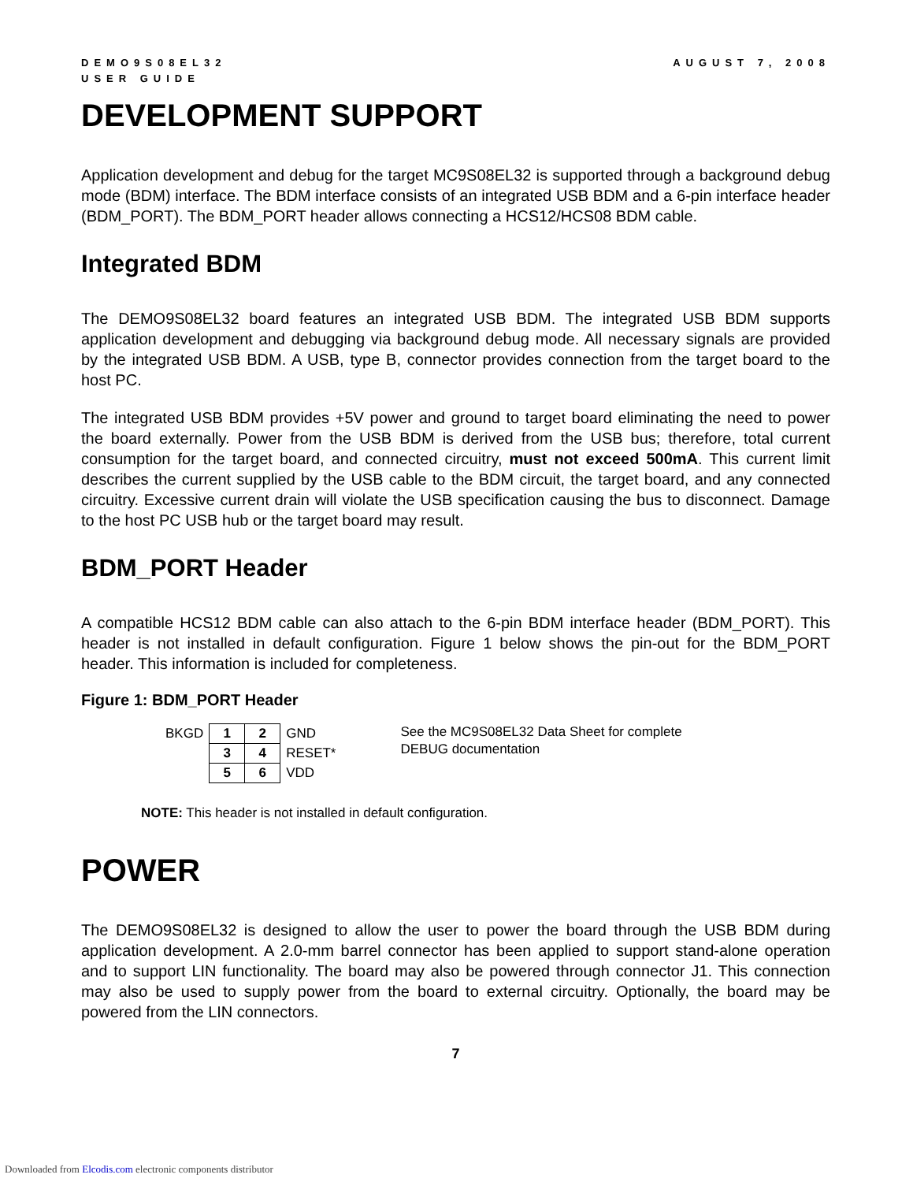DEMO9S08EL32
USER GUIDE
AUGUST 7, 2008
DEVELOPMENT SUPPORT
Application development and debug for the target MC9S08EL32 is supported through a background debug mode (BDM) interface. The BDM interface consists of an integrated USB BDM and a 6-pin interface header (BDM_PORT). The BDM_PORT header allows connecting a HCS12/HCS08 BDM cable.
Integrated BDM
The DEMO9S08EL32 board features an integrated USB BDM. The integrated USB BDM supports application development and debugging via background debug mode. All necessary signals are provided by the integrated USB BDM. A USB, type B, connector provides connection from the target board to the host PC.
The integrated USB BDM provides +5V power and ground to target board eliminating the need to power the board externally. Power from the USB BDM is derived from the USB bus; therefore, total current consumption for the target board, and connected circuitry, must not exceed 500mA. This current limit describes the current supplied by the USB cable to the BDM circuit, the target board, and any connected circuitry. Excessive current drain will violate the USB specification causing the bus to disconnect. Damage to the host PC USB hub or the target board may result.
BDM_PORT Header
A compatible HCS12 BDM cable can also attach to the 6-pin BDM interface header (BDM_PORT). This header is not installed in default configuration. Figure 1 below shows the pin-out for the BDM_PORT header. This information is included for completeness.
Figure 1: BDM_PORT Header
| BKGD | 1 | 2 | GND |
| | 3 | 4 | RESET* |
| | 5 | 6 | VDD |
See the MC9S08EL32 Data Sheet for complete
DEBUG documentation
NOTE: This header is not installed in default configuration.
POWER
The DEMO9S08EL32 is designed to allow the user to power the board through the USB BDM during application development. A 2.0-mm barrel connector has been applied to support stand-alone operation and to support LIN functionality. The board may also be powered through connector J1. This connection may also be used to supply power from the board to external circuitry. Optionally, the board may be powered from the LIN connectors.
7
Downloaded from Elcodis.com electronic components distributor